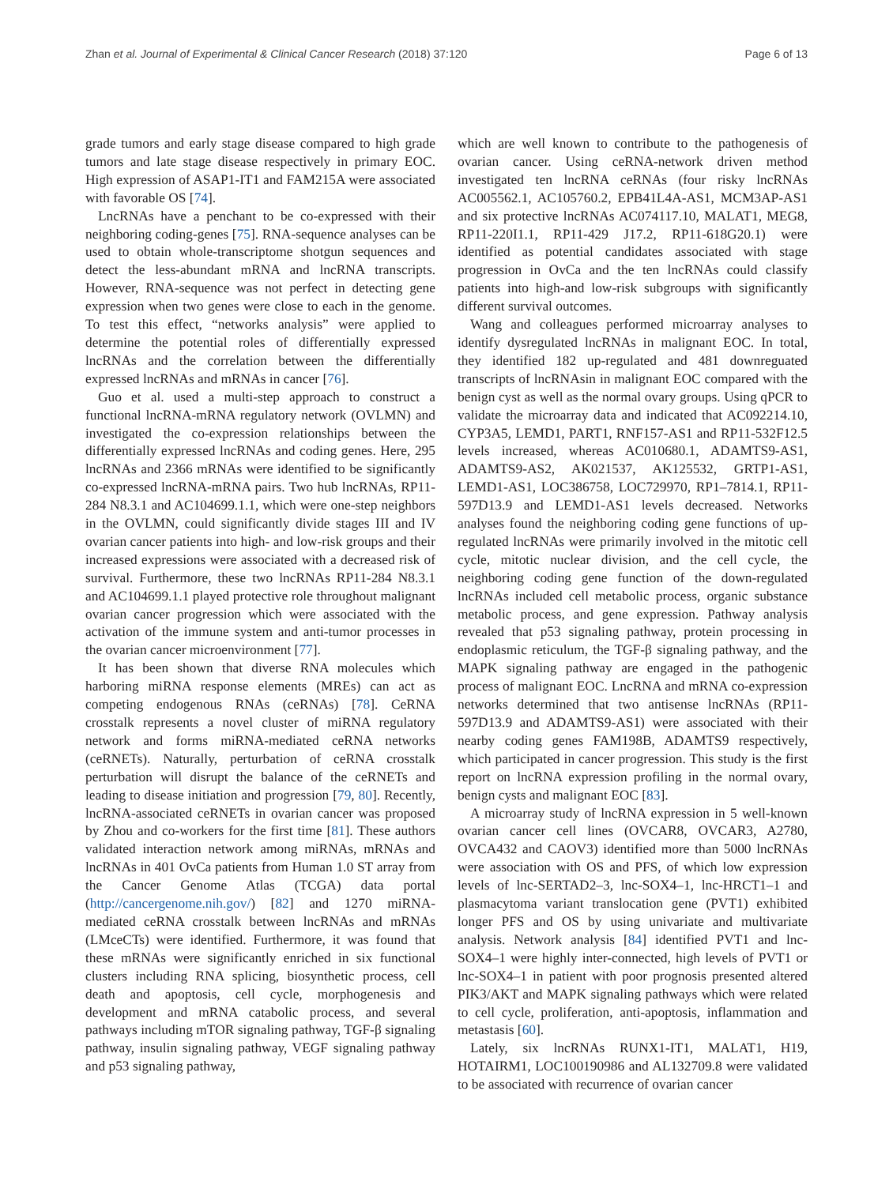Zhan et al. Journal of Experimental & Clinical Cancer Research (2018) 37:120 Page 6 of 13
grade tumors and early stage disease compared to high grade tumors and late stage disease respectively in primary EOC. High expression of ASAP1-IT1 and FAM215A were associated with favorable OS [74].
LncRNAs have a penchant to be co-expressed with their neighboring coding-genes [75]. RNA-sequence analyses can be used to obtain whole-transcriptome shotgun sequences and detect the less-abundant mRNA and lncRNA transcripts. However, RNA-sequence was not perfect in detecting gene expression when two genes were close to each in the genome. To test this effect, “networks analysis” were applied to determine the potential roles of differentially expressed lncRNAs and the correlation between the differentially expressed lncRNAs and mRNAs in cancer [76].
Guo et al. used a multi-step approach to construct a functional lncRNA-mRNA regulatory network (OVLMN) and investigated the co-expression relationships between the differentially expressed lncRNAs and coding genes. Here, 295 lncRNAs and 2366 mRNAs were identified to be significantly co-expressed lncRNA-mRNA pairs. Two hub lncRNAs, RP11-284 N8.3.1 and AC104699.1.1, which were one-step neighbors in the OVLMN, could significantly divide stages III and IV ovarian cancer patients into high- and low-risk groups and their increased expressions were associated with a decreased risk of survival. Furthermore, these two lncRNAs RP11-284 N8.3.1 and AC104699.1.1 played protective role throughout malignant ovarian cancer progression which were associated with the activation of the immune system and anti-tumor processes in the ovarian cancer microenvironment [77].
It has been shown that diverse RNA molecules which harboring miRNA response elements (MREs) can act as competing endogenous RNAs (ceRNAs) [78]. CeRNA crosstalk represents a novel cluster of miRNA regulatory network and forms miRNA-mediated ceRNA networks (ceRNETs). Naturally, perturbation of ceRNA crosstalk perturbation will disrupt the balance of the ceRNETs and leading to disease initiation and progression [79, 80]. Recently, lncRNA-associated ceRNETs in ovarian cancer was proposed by Zhou and co-workers for the first time [81]. These authors validated interaction network among miRNAs, mRNAs and lncRNAs in 401 OvCa patients from Human 1.0 ST array from the Cancer Genome Atlas (TCGA) data portal (http://cancergenome.nih.gov/) [82] and 1270 miRNA-mediated ceRNA crosstalk between lncRNAs and mRNAs (LMceCTs) were identified. Furthermore, it was found that these mRNAs were significantly enriched in six functional clusters including RNA splicing, biosynthetic process, cell death and apoptosis, cell cycle, morphogenesis and development and mRNA catabolic process, and several pathways including mTOR signaling pathway, TGF-β signaling pathway, insulin signaling pathway, VEGF signaling pathway and p53 signaling pathway,
which are well known to contribute to the pathogenesis of ovarian cancer. Using ceRNA-network driven method investigated ten lncRNA ceRNAs (four risky lncRNAs AC005562.1, AC105760.2, EPB41L4A-AS1, MCM3AP-AS1 and six protective lncRNAs AC074117.10, MALAT1, MEG8, RP11-220I1.1, RP11-429 J17.2, RP11-618G20.1) were identified as potential candidates associated with stage progression in OvCa and the ten lncRNAs could classify patients into high-and low-risk subgroups with significantly different survival outcomes.
Wang and colleagues performed microarray analyses to identify dysregulated lncRNAs in malignant EOC. In total, they identified 182 up-regulated and 481 downreguated transcripts of lncRNAsin in malignant EOC compared with the benign cyst as well as the normal ovary groups. Using qPCR to validate the microarray data and indicated that AC092214.10, CYP3A5, LEMD1, PART1, RNF157-AS1 and RP11-532F12.5 levels increased, whereas AC010680.1, ADAMTS9-AS1, ADAMTS9-AS2, AK021537, AK125532, GRTP1-AS1, LEMD1-AS1, LOC386758, LOC729970, RP1–7814.1, RP11-597D13.9 and LEMD1-AS1 levels decreased. Networks analyses found the neighboring coding gene functions of up-regulated lncRNAs were primarily involved in the mitotic cell cycle, mitotic nuclear division, and the cell cycle, the neighboring coding gene function of the down-regulated lncRNAs included cell metabolic process, organic substance metabolic process, and gene expression. Pathway analysis revealed that p53 signaling pathway, protein processing in endoplasmic reticulum, the TGF-β signaling pathway, and the MAPK signaling pathway are engaged in the pathogenic process of malignant EOC. LncRNA and mRNA co-expression networks determined that two antisense lncRNAs (RP11-597D13.9 and ADAMTS9-AS1) were associated with their nearby coding genes FAM198B, ADAMTS9 respectively, which participated in cancer progression. This study is the first report on lncRNA expression profiling in the normal ovary, benign cysts and malignant EOC [83].
A microarray study of lncRNA expression in 5 well-known ovarian cancer cell lines (OVCAR8, OVCAR3, A2780, OVCA432 and CAOV3) identified more than 5000 lncRNAs were association with OS and PFS, of which low expression levels of lnc-SERTAD2–3, lnc-SOX4–1, lnc-HRCT1–1 and plasmacytoma variant translocation gene (PVT1) exhibited longer PFS and OS by using univariate and multivariate analysis. Network analysis [84] identified PVT1 and lnc-SOX4–1 were highly inter-connected, high levels of PVT1 or lnc-SOX4–1 in patient with poor prognosis presented altered PIK3/AKT and MAPK signaling pathways which were related to cell cycle, proliferation, anti-apoptosis, inflammation and metastasis [60].
Lately, six lncRNAs RUNX1-IT1, MALAT1, H19, HOTAIRM1, LOC100190986 and AL132709.8 were validated to be associated with recurrence of ovarian cancer